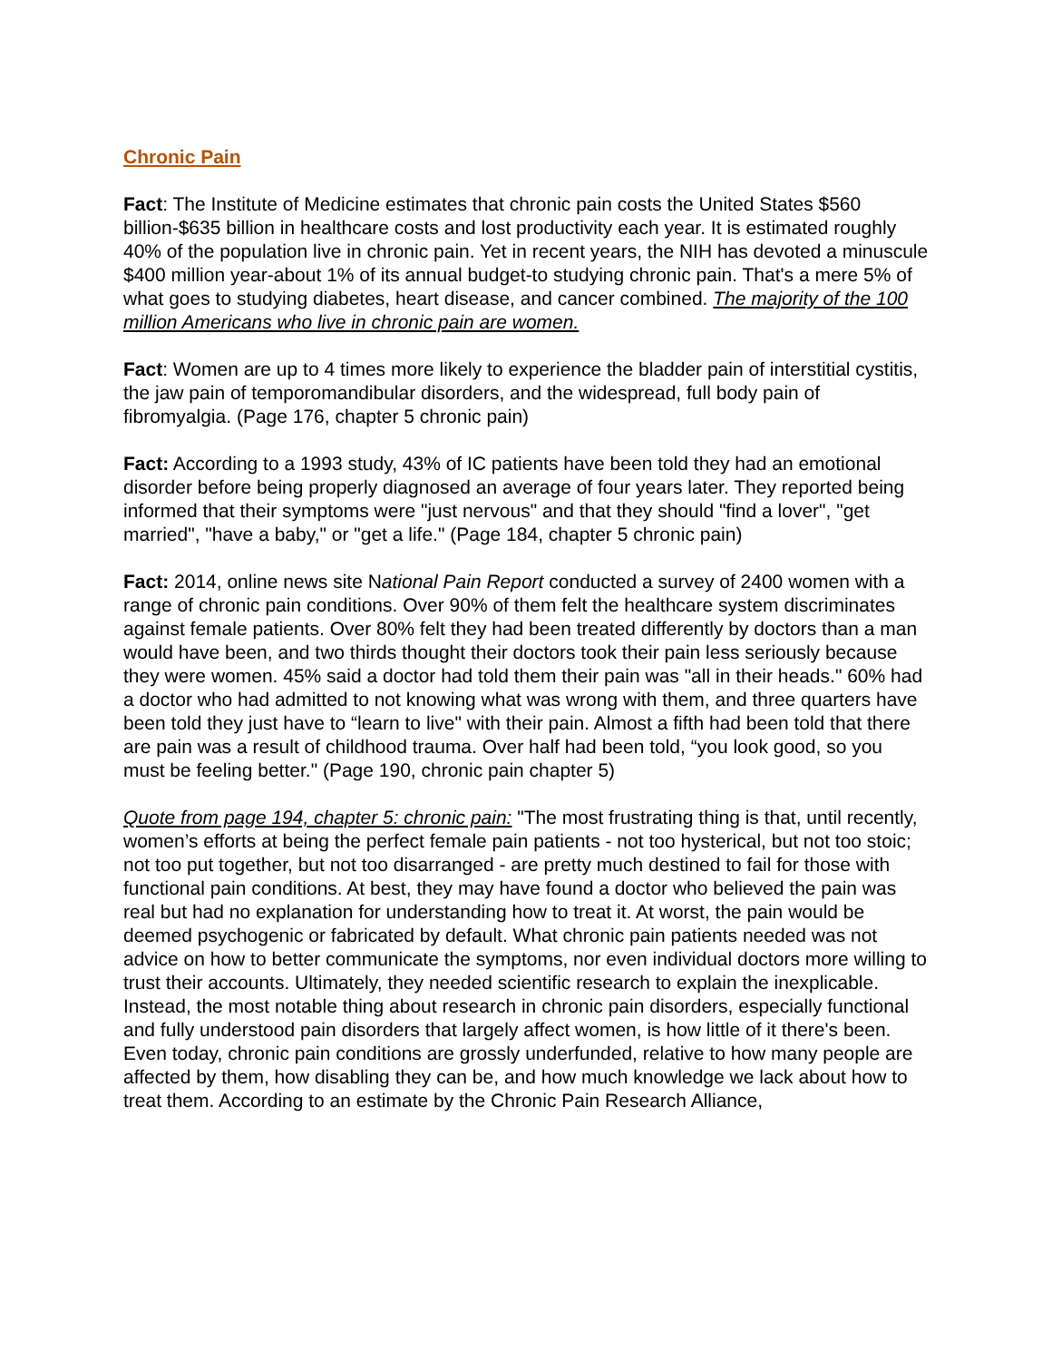Chronic Pain
Fact: The Institute of Medicine estimates that chronic pain costs the United States $560 billion-$635 billion in healthcare costs and lost productivity each year. It is estimated roughly 40% of the population live in chronic pain. Yet in recent years, the NIH has devoted a minuscule $400 million year-about 1% of its annual budget-to studying chronic pain. That's a mere 5% of what goes to studying diabetes, heart disease, and cancer combined. The majority of the 100 million Americans who live in chronic pain are women.
Fact: Women are up to 4 times more likely to experience the bladder pain of interstitial cystitis, the jaw pain of temporomandibular disorders, and the widespread, full body pain of fibromyalgia. (Page 176, chapter 5 chronic pain)
Fact: According to a 1993 study, 43% of IC patients have been told they had an emotional disorder before being properly diagnosed an average of four years later. They reported being informed that their symptoms were "just nervous" and that they should "find a lover", "get married", "have a baby," or "get a life." (Page 184, chapter 5 chronic pain)
Fact: 2014, online news site National Pain Report conducted a survey of 2400 women with a range of chronic pain conditions. Over 90% of them felt the healthcare system discriminates against female patients. Over 80% felt they had been treated differently by doctors than a man would have been, and two thirds thought their doctors took their pain less seriously because they were women. 45% said a doctor had told them their pain was "all in their heads." 60% had a doctor who had admitted to not knowing what was wrong with them, and three quarters have been told they just have to “learn to live" with their pain. Almost a fifth had been told that there are pain was a result of childhood trauma. Over half had been told, “you look good, so you must be feeling better." (Page 190, chronic pain chapter 5)
Quote from page 194, chapter 5: chronic pain: "The most frustrating thing is that, until recently, women’s efforts at being the perfect female pain patients - not too hysterical, but not too stoic; not too put together, but not too disarranged - are pretty much destined to fail for those with functional pain conditions. At best, they may have found a doctor who believed the pain was real but had no explanation for understanding how to treat it. At worst, the pain would be deemed psychogenic or fabricated by default. What chronic pain patients needed was not advice on how to better communicate the symptoms, nor even individual doctors more willing to trust their accounts. Ultimately, they needed scientific research to explain the inexplicable. Instead, the most notable thing about research in chronic pain disorders, especially functional and fully understood pain disorders that largely affect women, is how little of it there's been. Even today, chronic pain conditions are grossly underfunded, relative to how many people are affected by them, how disabling they can be, and how much knowledge we lack about how to treat them. According to an estimate by the Chronic Pain Research Alliance,